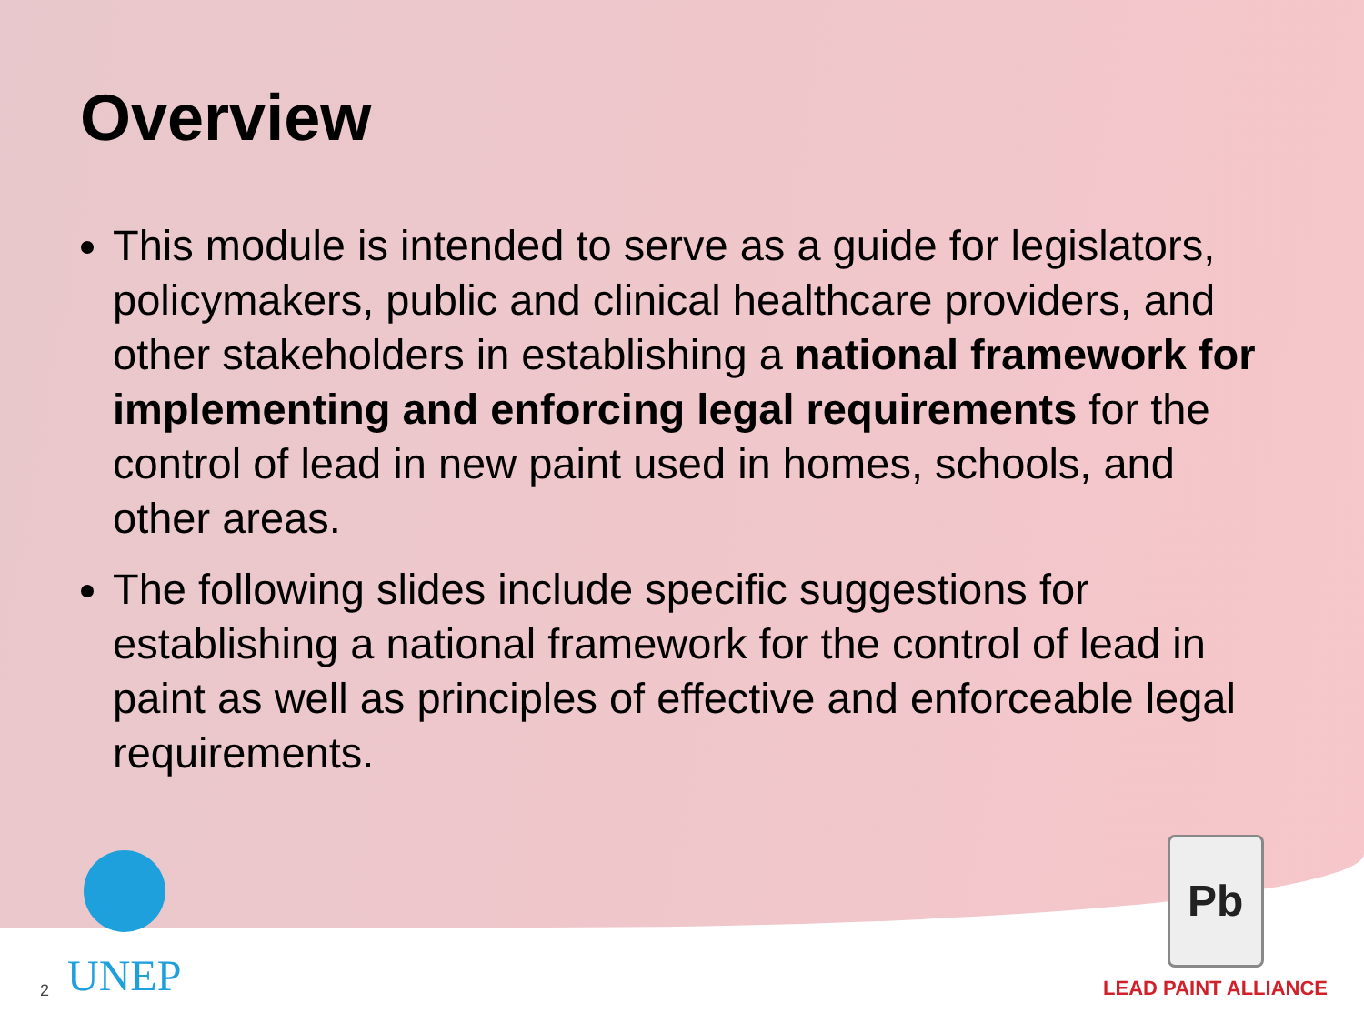Overview
This module is intended to serve as a guide for legislators, policymakers, public and clinical healthcare providers, and other stakeholders in establishing a national framework for implementing and enforcing legal requirements for the control of lead in new paint used in homes, schools, and other areas.
The following slides include specific suggestions for establishing a national framework for the control of lead in paint as well as principles of effective and enforceable legal requirements.
2
UNEP
Pb
LEAD PAINT ALLIANCE